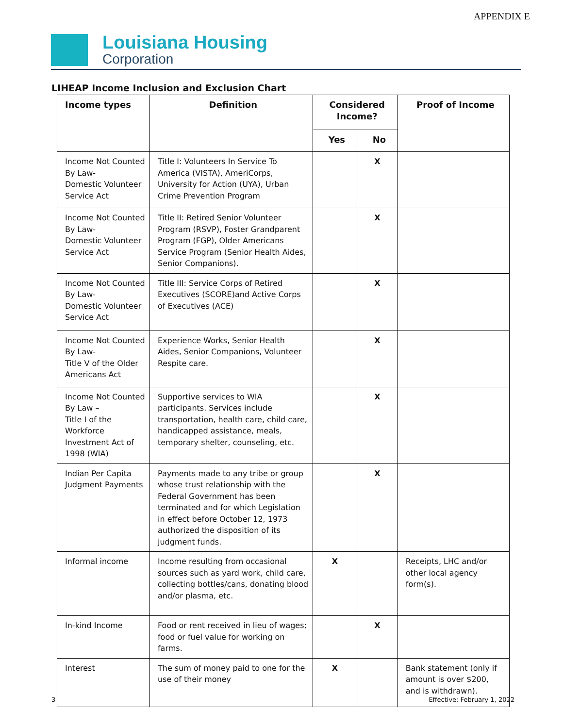APPENDIX E
Louisiana Housing
Corporation
LIHEAP Income Inclusion and Exclusion Chart
| Income types | Definition | Considered Income? | | Proof of Income |
| --- | --- | --- | --- | --- |
| | | Yes | No | |
| Income Not Counted By Law- Domestic Volunteer Service Act | Title I: Volunteers In Service To America (VISTA), AmeriCorps, University for Action (UYA), Urban Crime Prevention Program | | X | |
| Income Not Counted By Law- Domestic Volunteer Service Act | Title II: Retired Senior Volunteer Program (RSVP), Foster Grandparent Program (FGP), Older Americans Service Program (Senior Health Aides, Senior Companions). | | X | |
| Income Not Counted By Law- Domestic Volunteer Service Act | Title III: Service Corps of Retired Executives (SCORE)and Active Corps of Executives (ACE) | | X | |
| Income Not Counted By Law- Title V of the Older Americans Act | Experience Works, Senior Health Aides, Senior Companions, Volunteer Respite care. | | X | |
| Income Not Counted By Law – Title I of the Workforce Investment Act of 1998 (WIA) | Supportive services to WIA participants. Services include transportation, health care, child care, handicapped assistance, meals, temporary shelter, counseling, etc. | | X | |
| Indian Per Capita Judgment Payments | Payments made to any tribe or group whose trust relationship with the Federal Government has been terminated and for which Legislation in effect before October 12, 1973 authorized the disposition of its judgment funds. | | X | |
| Informal income | Income resulting from occasional sources such as yard work, child care, collecting bottles/cans, donating blood and/or plasma, etc. | X | | Receipts, LHC and/or other local agency form(s). |
| In-kind Income | Food or rent received in lieu of wages; food or fuel value for working on farms. | | X | |
| Interest | The sum of money paid to one for the use of their money | X | | Bank statement (only if amount is over $200, and is withdrawn). |
3 Effective: February 1, 2022